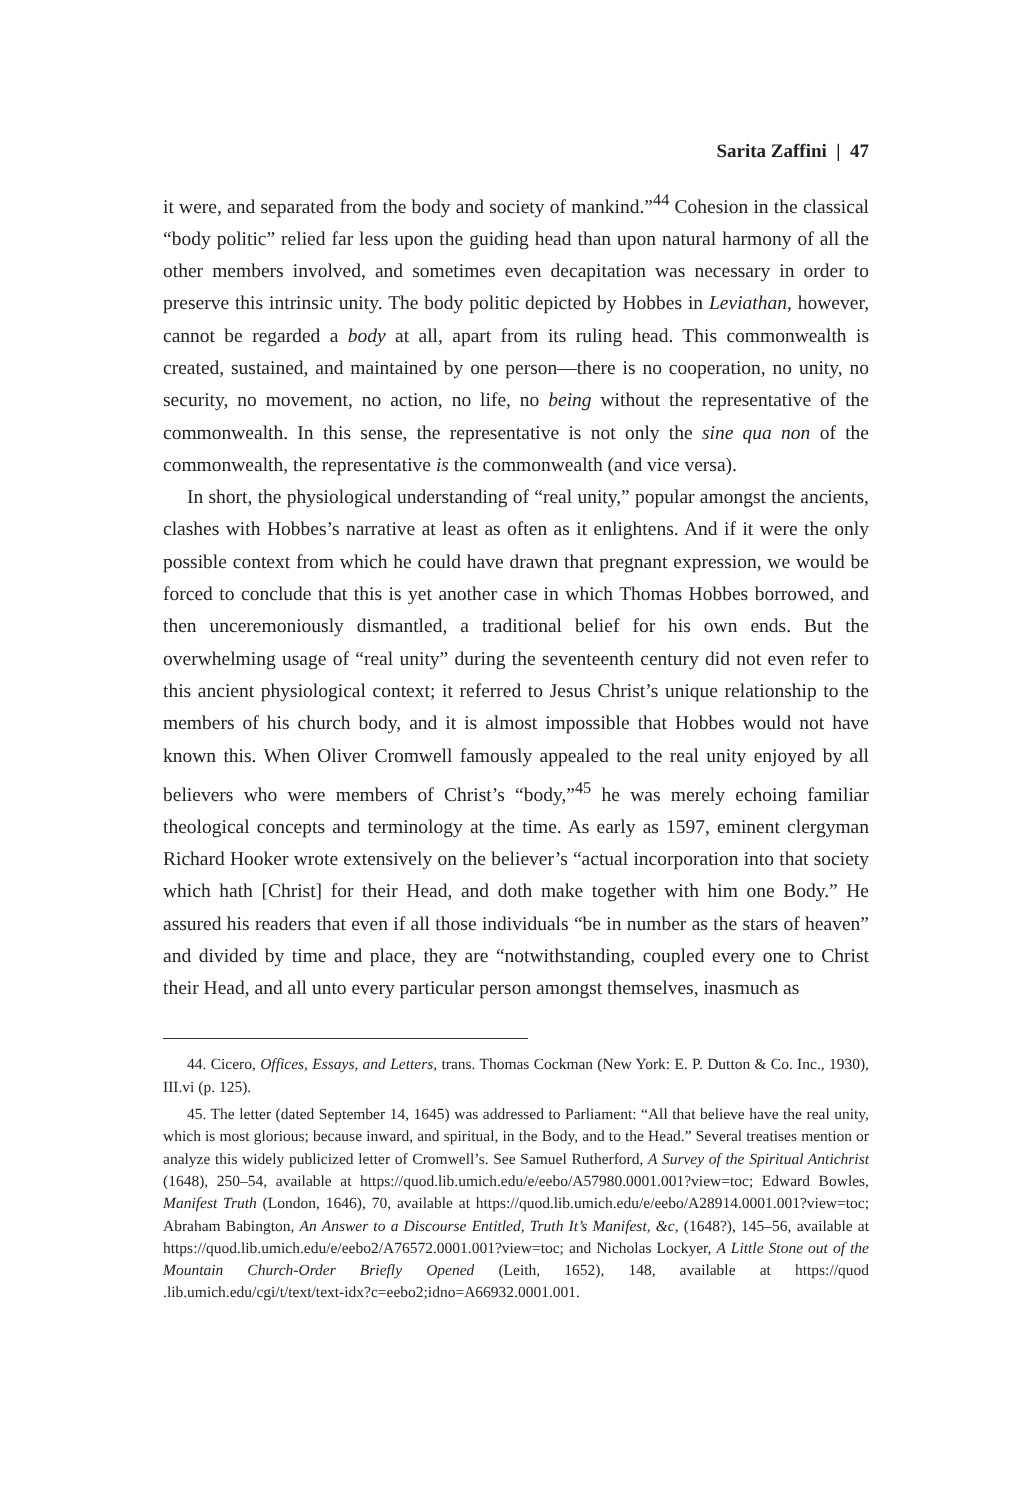Sarita Zaffini | 47
it were, and separated from the body and society of mankind.”<sup>44</sup> Cohesion in the classical “body politic” relied far less upon the guiding head than upon natural harmony of all the other members involved, and sometimes even decapitation was necessary in order to preserve this intrinsic unity. The body politic depicted by Hobbes in Leviathan, however, cannot be regarded a body at all, apart from its ruling head. This commonwealth is created, sustained, and maintained by one person—there is no cooperation, no unity, no security, no movement, no action, no life, no being without the representative of the commonwealth. In this sense, the representative is not only the sine qua non of the commonwealth, the representative is the commonwealth (and vice versa).
In short, the physiological understanding of “real unity,” popular amongst the ancients, clashes with Hobbes’s narrative at least as often as it enlightens. And if it were the only possible context from which he could have drawn that pregnant expression, we would be forced to conclude that this is yet another case in which Thomas Hobbes borrowed, and then unceremoniously dismantled, a traditional belief for his own ends. But the overwhelming usage of “real unity” during the seventeenth century did not even refer to this ancient physiological context; it referred to Jesus Christ’s unique relationship to the members of his church body, and it is almost impossible that Hobbes would not have known this. When Oliver Cromwell famously appealed to the real unity enjoyed by all believers who were members of Christ’s “body,”<sup>45</sup> he was merely echoing familiar theological concepts and terminology at the time. As early as 1597, eminent clergyman Richard Hooker wrote extensively on the believer’s “actual incorporation into that society which hath [Christ] for their Head, and doth make together with him one Body.” He assured his readers that even if all those individuals “be in number as the stars of heaven” and divided by time and place, they are “notwithstanding, coupled every one to Christ their Head, and all unto every particular person amongst themselves, inasmuch as
44. Cicero, Offices, Essays, and Letters, trans. Thomas Cockman (New York: E. P. Dutton & Co. Inc., 1930), III.vi (p. 125).
45. The letter (dated September 14, 1645) was addressed to Parliament: “All that believe have the real unity, which is most glorious; because inward, and spiritual, in the Body, and to the Head.” Several treatises mention or analyze this widely publicized letter of Cromwell’s. See Samuel Rutherford, A Survey of the Spiritual Antichrist (1648), 250–54, available at https://quod.lib.umich.edu/e/eebo/A57980.0001.001?view=toc; Edward Bowles, Manifest Truth (London, 1646), 70, available at https://quod.lib.umich.edu/e/eebo/A28914.0001.001?view=toc; Abraham Babington, An Answer to a Discourse Entitled, Truth It’s Manifest, &c, (1648?), 145–56, available at https://quod.lib.umich.edu/e/eebo2/A76572.0001.001?view=toc; and Nicholas Lockyer, A Little Stone out of the Mountain Church-Order Briefly Opened (Leith, 1652), 148, available at https://quod .lib.umich.edu/cgi/t/text/text-idx?c=eebo2;idno=A66932.0001.001.